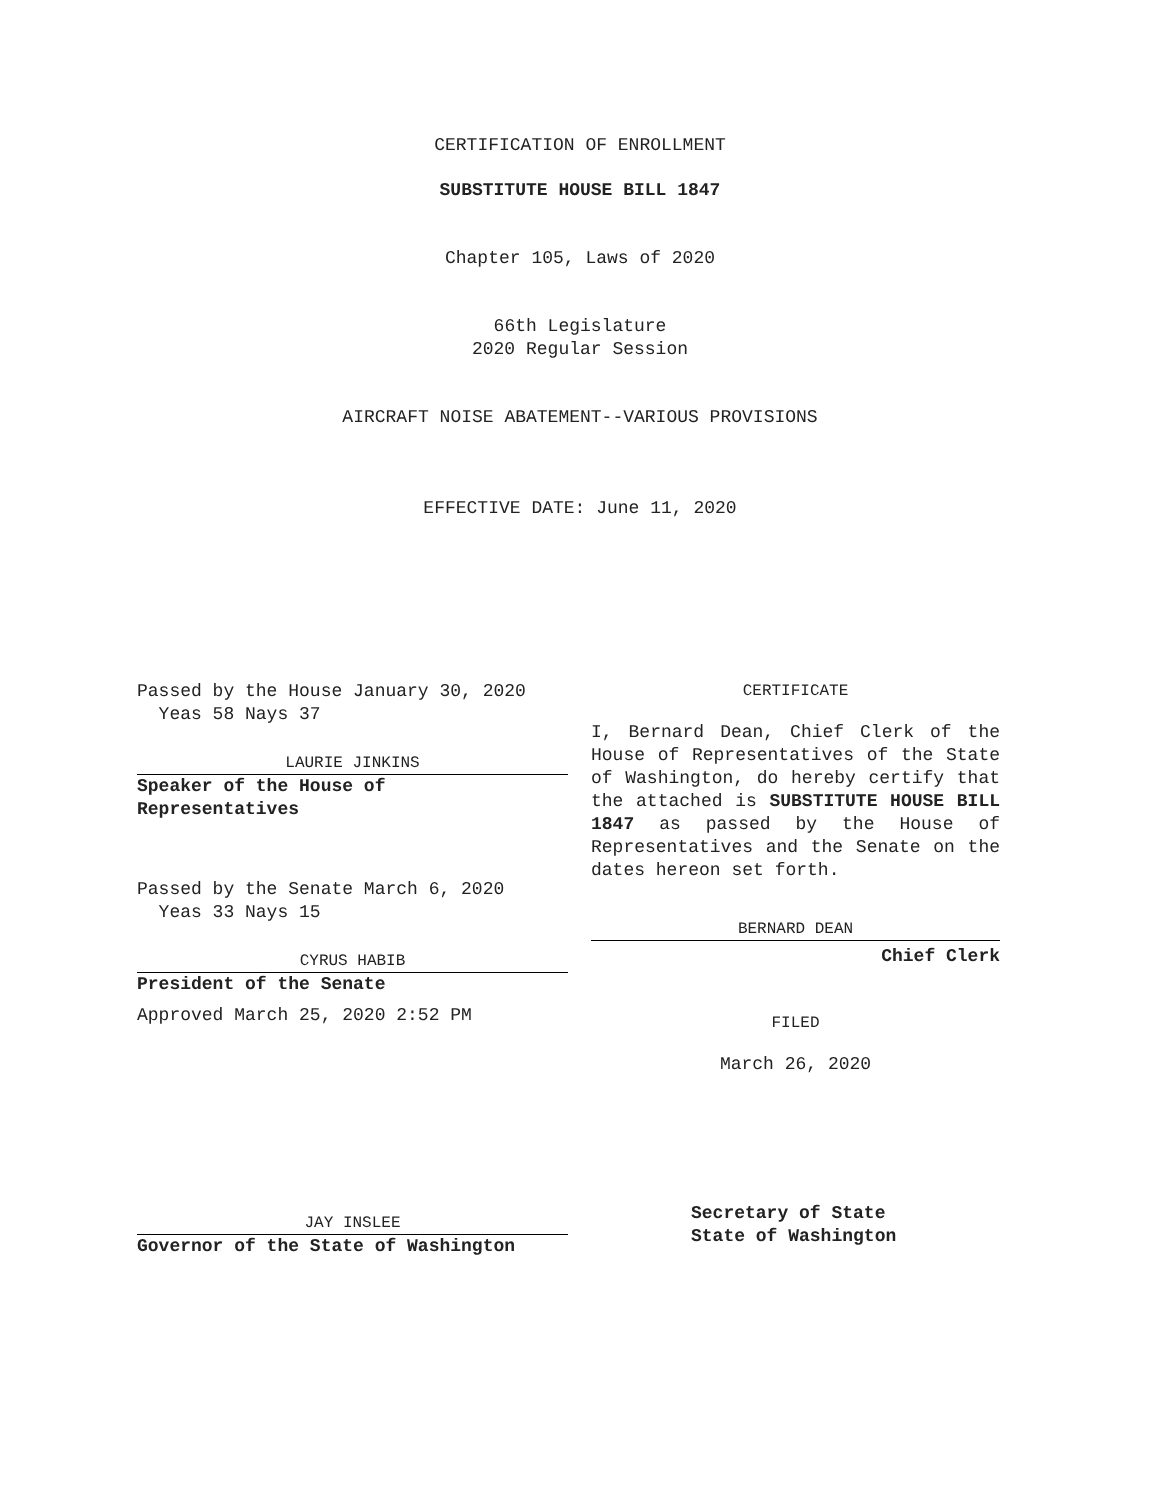CERTIFICATION OF ENROLLMENT
SUBSTITUTE HOUSE BILL 1847
Chapter 105, Laws of 2020
66th Legislature
2020 Regular Session
AIRCRAFT NOISE ABATEMENT--VARIOUS PROVISIONS
EFFECTIVE DATE: June 11, 2020
Passed by the House January 30, 2020
Yeas 58 Nays 37
LAURIE JINKINS
Speaker of the House of
Representatives
Passed by the Senate March 6, 2020
Yeas 33 Nays 15
CYRUS HABIB
President of the Senate
Approved March 25, 2020 2:52 PM
CERTIFICATE
I, Bernard Dean, Chief Clerk of the House of Representatives of the State of Washington, do hereby certify that the attached is SUBSTITUTE HOUSE BILL 1847 as passed by the House of Representatives and the Senate on the dates hereon set forth.
BERNARD DEAN
Chief Clerk
FILED
March 26, 2020
JAY INSLEE
Governor of the State of Washington
Secretary of State
State of Washington